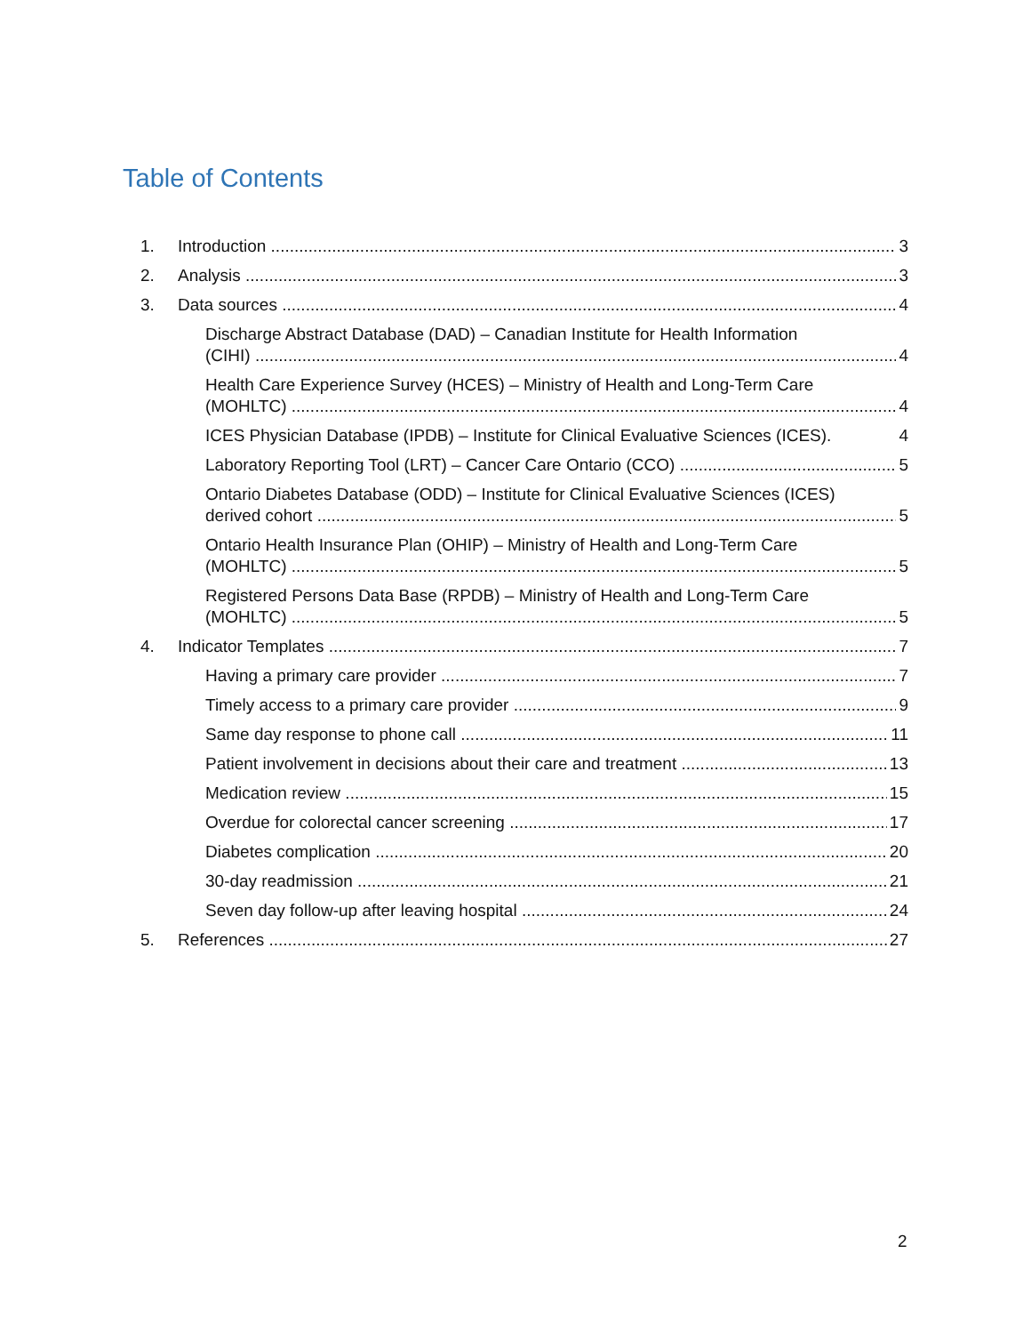Table of Contents
1. Introduction 3
2. Analysis 3
3. Data sources 4
Discharge Abstract Database (DAD) – Canadian Institute for Health Information
(CIHI) 4
Health Care Experience Survey (HCES) – Ministry of Health and Long-Term Care
(MOHLTC) 4
ICES Physician Database (IPDB) – Institute for Clinical Evaluative Sciences (ICES). 4
Laboratory Reporting Tool (LRT) – Cancer Care Ontario (CCO) 5
Ontario Diabetes Database (ODD) – Institute for Clinical Evaluative Sciences (ICES)
derived cohort 5
Ontario Health Insurance Plan (OHIP) – Ministry of Health and Long-Term Care
(MOHLTC) 5
Registered Persons Data Base (RPDB) – Ministry of Health and Long-Term Care
(MOHLTC) 5
4. Indicator Templates 7
Having a primary care provider 7
Timely access to a primary care provider 9
Same day response to phone call 11
Patient involvement in decisions about their care and treatment 13
Medication review 15
Overdue for colorectal cancer screening 17
Diabetes complication 20
30-day readmission 21
Seven day follow-up after leaving hospital 24
5. References 27
2